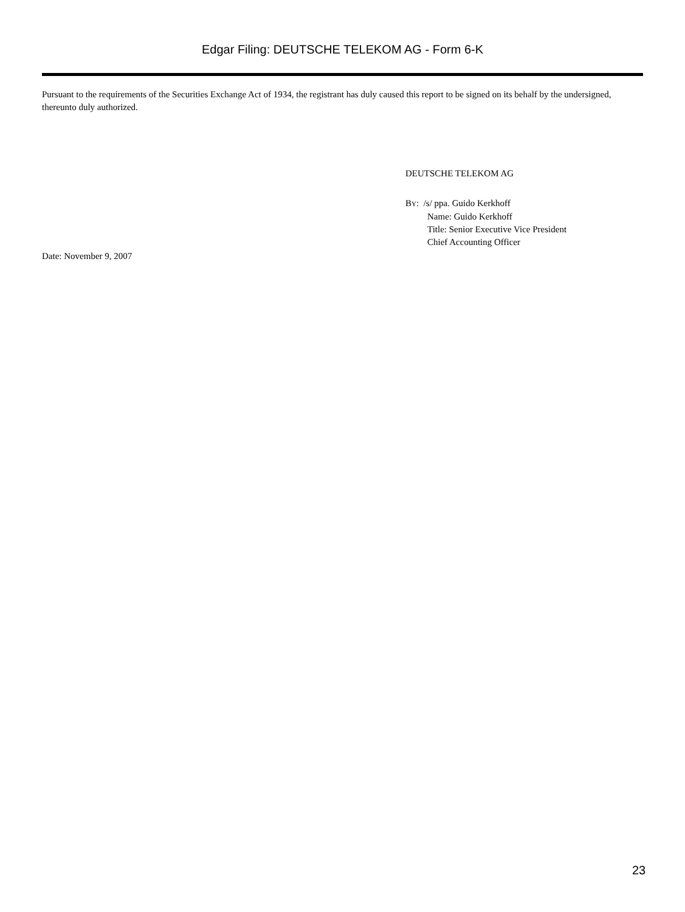Edgar Filing: DEUTSCHE TELEKOM AG - Form 6-K
Pursuant to the requirements of the Securities Exchange Act of 1934, the registrant has duly caused this report to be signed on its behalf by the undersigned, thereunto duly authorized.
DEUTSCHE TELEKOM AG
BY: /s/ ppa. Guido Kerkhoff
Name: Guido Kerkhoff
Title: Senior Executive Vice President
Chief Accounting Officer
Date: November 9, 2007
23